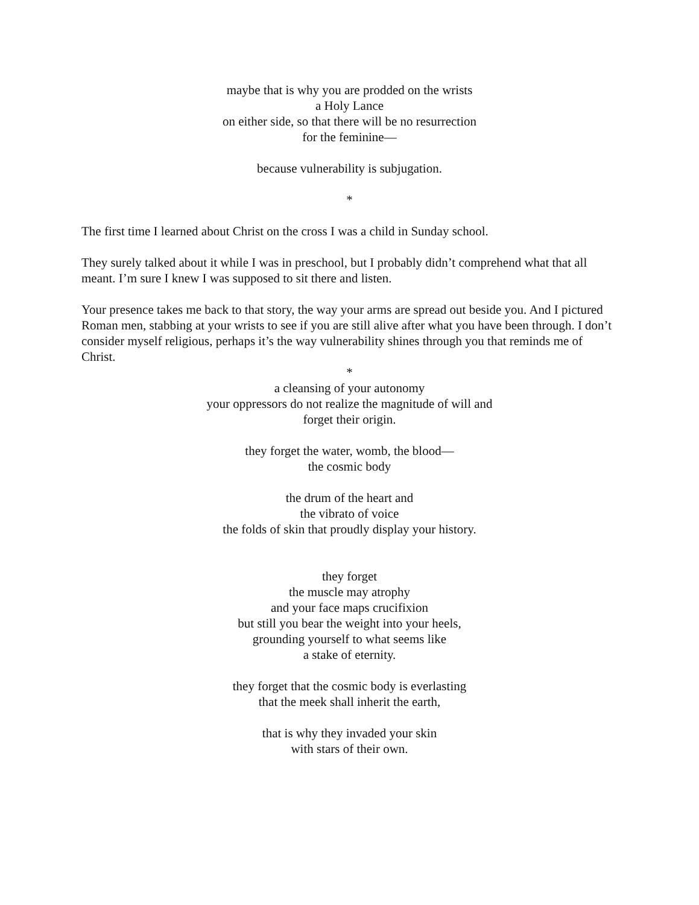maybe that is why you are prodded on the wrists
a Holy Lance
on either side, so that there will be no resurrection
for the feminine—
because vulnerability is subjugation.
*
The first time I learned about Christ on the cross I was a child in Sunday school.
They surely talked about it while I was in preschool, but I probably didn’t comprehend what that all meant. I’m sure I knew I was supposed to sit there and listen.
Your presence takes me back to that story, the way your arms are spread out beside you. And I pictured Roman men, stabbing at your wrists to see if you are still alive after what you have been through. I don’t consider myself religious, perhaps it’s the way vulnerability shines through you that reminds me of Christ.
*
a cleansing of your autonomy
your oppressors do not realize the magnitude of will and
forget their origin.
they forget the water, womb, the blood—
the cosmic body
the drum of the heart and
the vibrato of voice
the folds of skin that proudly display your history.
they forget
the muscle may atrophy
and your face maps crucifixion
but still you bear the weight into your heels,
grounding yourself to what seems like
a stake of eternity.
they forget that the cosmic body is everlasting
that the meek shall inherit the earth,
that is why they invaded your skin
with stars of their own.